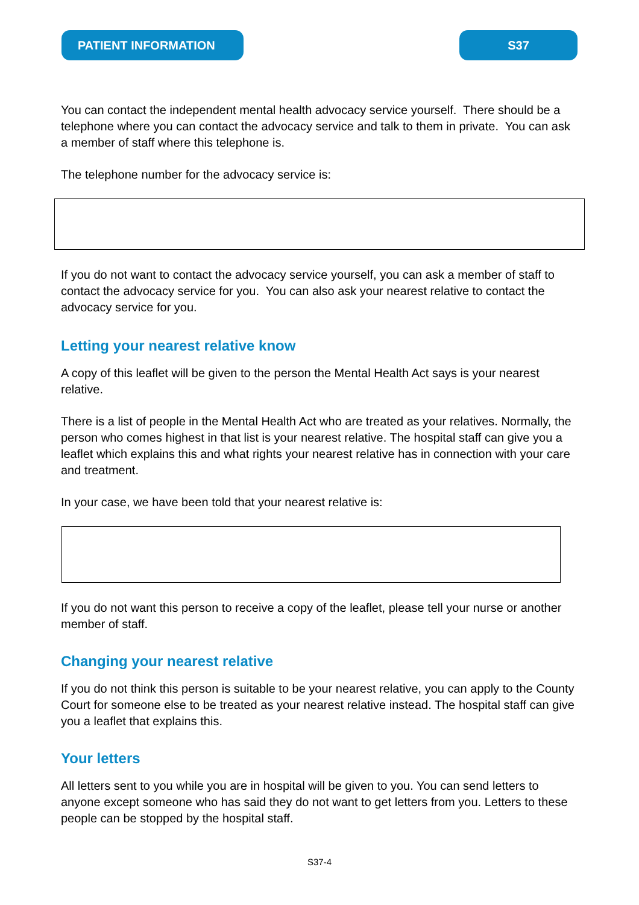PATIENT INFORMATION S37
You can contact the independent mental health advocacy service yourself. There should be a telephone where you can contact the advocacy service and talk to them in private. You can ask a member of staff where this telephone is.
The telephone number for the advocacy service is:
If you do not want to contact the advocacy service yourself, you can ask a member of staff to contact the advocacy service for you. You can also ask your nearest relative to contact the advocacy service for you.
Letting your nearest relative know
A copy of this leaflet will be given to the person the Mental Health Act says is your nearest relative.
There is a list of people in the Mental Health Act who are treated as your relatives. Normally, the person who comes highest in that list is your nearest relative. The hospital staff can give you a leaflet which explains this and what rights your nearest relative has in connection with your care and treatment.
In your case, we have been told that your nearest relative is:
If you do not want this person to receive a copy of the leaflet, please tell your nurse or another member of staff.
Changing your nearest relative
If you do not think this person is suitable to be your nearest relative, you can apply to the County Court for someone else to be treated as your nearest relative instead. The hospital staff can give you a leaflet that explains this.
Your letters
All letters sent to you while you are in hospital will be given to you. You can send letters to anyone except someone who has said they do not want to get letters from you. Letters to these people can be stopped by the hospital staff.
S37-4